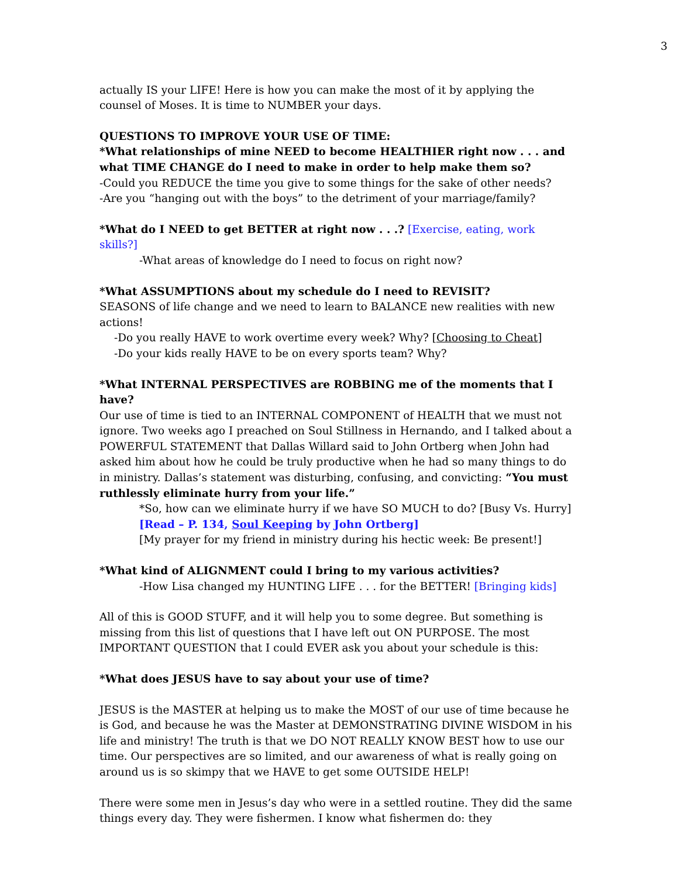3
actually IS your LIFE! Here is how you can make the most of it by applying the counsel of Moses. It is time to NUMBER your days.
QUESTIONS TO IMPROVE YOUR USE OF TIME:
*What relationships of mine NEED to become HEALTHIER right now . . . and what TIME CHANGE do I need to make in order to help make them so?
-Could you REDUCE the time you give to some things for the sake of other needs?
-Are you “hanging out with the boys” to the detriment of your marriage/family?
*What do I NEED to get BETTER at right now . . .? [Exercise, eating, work skills?]
-What areas of knowledge do I need to focus on right now?
*What ASSUMPTIONS about my schedule do I need to REVISIT?
SEASONS of life change and we need to learn to BALANCE new realities with new actions!
-Do you really HAVE to work overtime every week? Why? [Choosing to Cheat]
-Do your kids really HAVE to be on every sports team? Why?
*What INTERNAL PERSPECTIVES are ROBBING me of the moments that I have?
Our use of time is tied to an INTERNAL COMPONENT of HEALTH that we must not ignore. Two weeks ago I preached on Soul Stillness in Hernando, and I talked about a POWERFUL STATEMENT that Dallas Willard said to John Ortberg when John had asked him about how he could be truly productive when he had so many things to do in ministry. Dallas’s statement was disturbing, confusing, and convicting: “You must ruthlessly eliminate hurry from your life.”
*So, how can we eliminate hurry if we have SO MUCH to do? [Busy Vs. Hurry]
[Read – P. 134, Soul Keeping by John Ortberg]
[My prayer for my friend in ministry during his hectic week: Be present!]
*What kind of ALIGNMENT could I bring to my various activities?
-How Lisa changed my HUNTING LIFE . . . for the BETTER! [Bringing kids]
All of this is GOOD STUFF, and it will help you to some degree. But something is missing from this list of questions that I have left out ON PURPOSE. The most IMPORTANT QUESTION that I could EVER ask you about your schedule is this:
*What does JESUS have to say about your use of time?
JESUS is the MASTER at helping us to make the MOST of our use of time because he is God, and because he was the Master at DEMONSTRATING DIVINE WISDOM in his life and ministry! The truth is that we DO NOT REALLY KNOW BEST how to use our time. Our perspectives are so limited, and our awareness of what is really going on around us is so skimpy that we HAVE to get some OUTSIDE HELP!
There were some men in Jesus’s day who were in a settled routine. They did the same things every day. They were fishermen. I know what fishermen do: they